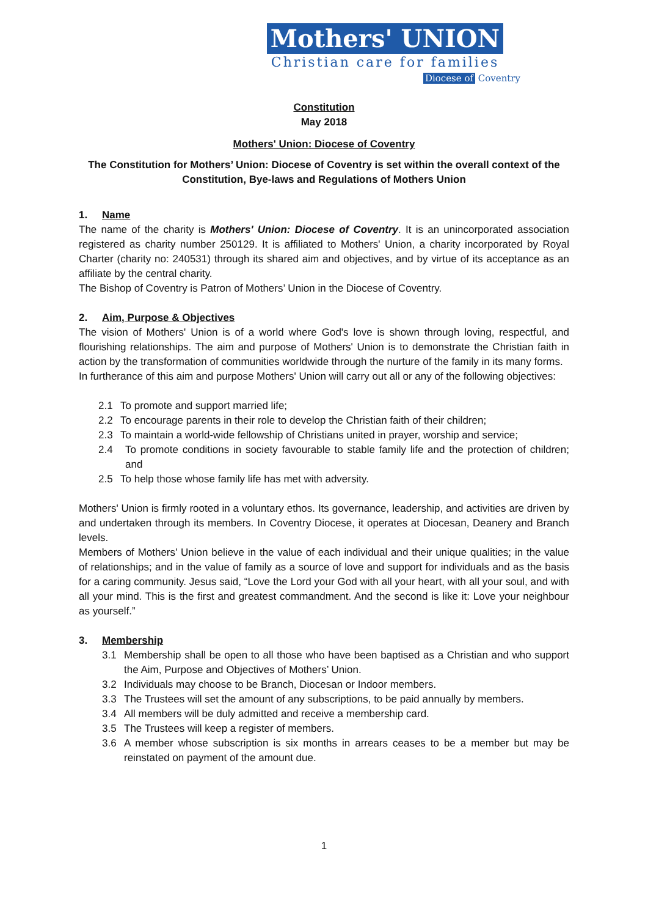Mothers' UNION
Christian care for families
Diocese of Coventry
Constitution
May 2018
Mothers' Union: Diocese of Coventry
The Constitution for Mothers’ Union: Diocese of Coventry is set within the overall context of the Constitution, Bye-laws and Regulations of Mothers Union
1. Name
The name of the charity is Mothers' Union: Diocese of Coventry. It is an unincorporated association registered as charity number 250129. It is affiliated to Mothers' Union, a charity incorporated by Royal Charter (charity no: 240531) through its shared aim and objectives, and by virtue of its acceptance as an affiliate by the central charity.
The Bishop of Coventry is Patron of Mothers’ Union in the Diocese of Coventry.
2. Aim, Purpose & Objectives
The vision of Mothers' Union is of a world where God's love is shown through loving, respectful, and flourishing relationships. The aim and purpose of Mothers' Union is to demonstrate the Christian faith in action by the transformation of communities worldwide through the nurture of the family in its many forms.
In furtherance of this aim and purpose Mothers' Union will carry out all or any of the following objectives:
2.1 To promote and support married life;
2.2 To encourage parents in their role to develop the Christian faith of their children;
2.3 To maintain a world-wide fellowship of Christians united in prayer, worship and service;
2.4 To promote conditions in society favourable to stable family life and the protection of children; and
2.5 To help those whose family life has met with adversity.
Mothers' Union is firmly rooted in a voluntary ethos. Its governance, leadership, and activities are driven by and undertaken through its members. In Coventry Diocese, it operates at Diocesan, Deanery and Branch levels.
Members of Mothers’ Union believe in the value of each individual and their unique qualities; in the value of relationships; and in the value of family as a source of love and support for individuals and as the basis for a caring community. Jesus said, “Love the Lord your God with all your heart, with all your soul, and with all your mind. This is the first and greatest commandment. And the second is like it: Love your neighbour as yourself.”
3. Membership
3.1 Membership shall be open to all those who have been baptised as a Christian and who support the Aim, Purpose and Objectives of Mothers’ Union.
3.2 Individuals may choose to be Branch, Diocesan or Indoor members.
3.3 The Trustees will set the amount of any subscriptions, to be paid annually by members.
3.4 All members will be duly admitted and receive a membership card.
3.5 The Trustees will keep a register of members.
3.6 A member whose subscription is six months in arrears ceases to be a member but may be reinstated on payment of the amount due.
1